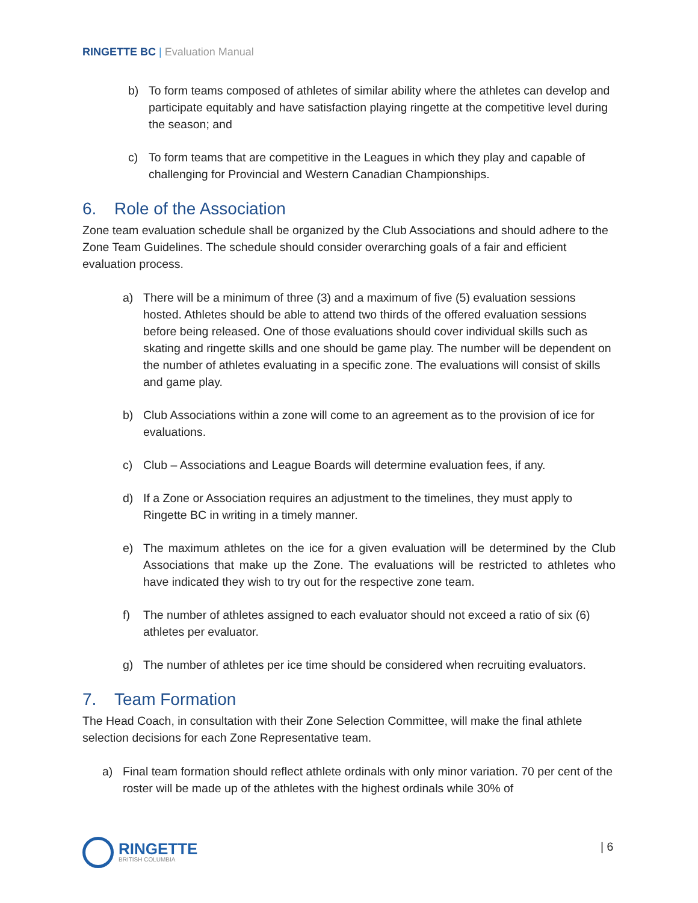RINGETTE BC | Evaluation Manual
b) To form teams composed of athletes of similar ability where the athletes can develop and participate equitably and have satisfaction playing ringette at the competitive level during the season; and
c) To form teams that are competitive in the Leagues in which they play and capable of challenging for Provincial and Western Canadian Championships.
6. Role of the Association
Zone team evaluation schedule shall be organized by the Club Associations and should adhere to the Zone Team Guidelines. The schedule should consider overarching goals of a fair and efficient evaluation process.
a) There will be a minimum of three (3) and a maximum of five (5) evaluation sessions hosted. Athletes should be able to attend two thirds of the offered evaluation sessions before being released. One of those evaluations should cover individual skills such as skating and ringette skills and one should be game play. The number will be dependent on the number of athletes evaluating in a specific zone. The evaluations will consist of skills and game play.
b) Club Associations within a zone will come to an agreement as to the provision of ice for evaluations.
c) Club – Associations and League Boards will determine evaluation fees, if any.
d) If a Zone or Association requires an adjustment to the timelines, they must apply to Ringette BC in writing in a timely manner.
e) The maximum athletes on the ice for a given evaluation will be determined by the Club Associations that make up the Zone. The evaluations will be restricted to athletes who have indicated they wish to try out for the respective zone team.
f) The number of athletes assigned to each evaluator should not exceed a ratio of six (6) athletes per evaluator.
g) The number of athletes per ice time should be considered when recruiting evaluators.
7. Team Formation
The Head Coach, in consultation with their Zone Selection Committee, will make the final athlete selection decisions for each Zone Representative team.
a) Final team formation should reflect athlete ordinals with only minor variation. 70 per cent of the roster will be made up of the athletes with the highest ordinals while 30% of
RINGETTE
BRITISH COLUMBIA
| 6